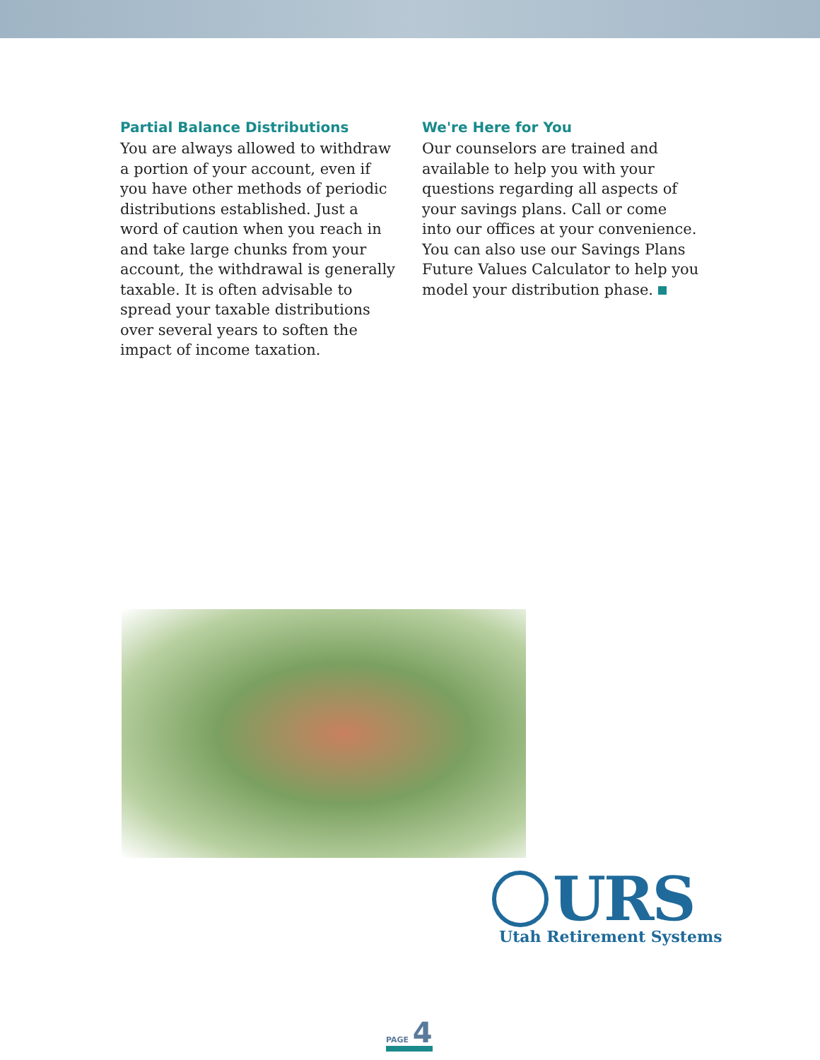Partial Balance Distributions
You are always allowed to withdraw a portion of your account, even if you have other methods of periodic distributions established. Just a word of caution when you reach in and take large chunks from your account, the withdrawal is generally taxable. It is often advisable to spread your taxable distributions over several years to soften the impact of income taxation.
We're Here for You
Our counselors are trained and available to help you with your questions regarding all aspects of your savings plans. Call or come into our offices at your convenience. You can also use our Savings Plans Future Values Calculator to help you model your distribution phase.
URS
Utah Retirement Systems
PAGE 4